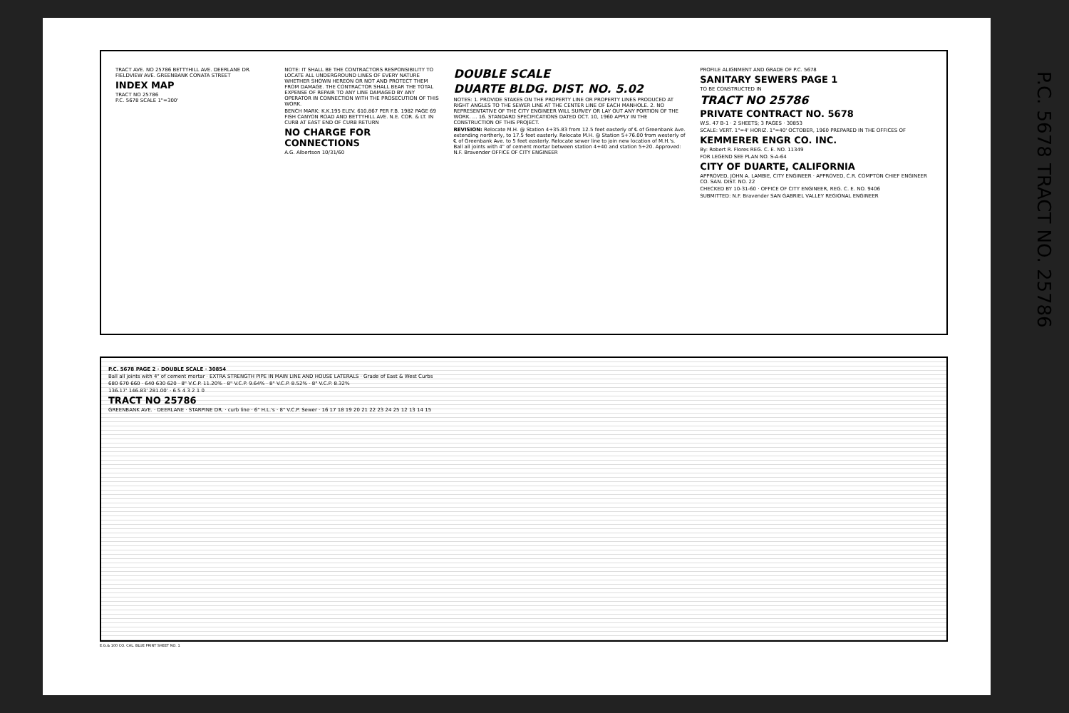TRACT AVE. NO 25786 BETTYHILL AVE. DEERLANE DR. FIELDVIEW AVE. GREENBANK CONATA STREET
INDEX MAP
TRACT NO 25786
P.C. 5678 SCALE 1"=300'
NOTE: IT SHALL BE THE CONTRACTORS RESPONSIBILITY TO LOCATE ALL UNDERGROUND LINES OF EVERY NATURE WHETHER SHOWN HEREON OR NOT AND PROTECT THEM FROM DAMAGE. THE CONTRACTOR SHALL BEAR THE TOTAL EXPENSE OF REPAIR TO ANY LINE DAMAGED BY ANY OPERATOR IN CONNECTION WITH THE PROSECUTION OF THIS WORK.
BENCH MARK: K.K.195 ELEV. 610.867 PER F.B. 1982 PAGE 69 FISH CANYON ROAD AND BETTYHILL AVE. N.E. COR. & LT. IN CURB AT EAST END OF CURB RETURN
NO CHARGE FOR CONNECTIONS
A.G. Albertson 10/31/60
DOUBLE SCALE
DUARTE BLDG. DIST. NO. 5.02
NOTES: 1. PROVIDE STAKES ON THE PROPERTY LINE OR PROPERTY LINES PRODUCED AT RIGHT ANGLES TO THE SEWER LINE AT THE CENTER LINE OF EACH MANHOLE. 2. NO REPRESENTATIVE OF THE CITY ENGINEER WILL SURVEY OR LAY OUT ANY PORTION OF THE WORK. ... 16. STANDARD SPECIFICATIONS DATED OCT. 10, 1960 APPLY IN THE CONSTRUCTION OF THIS PROJECT.
REVISION: Relocate M.H. @ Station 4+35.83 from 12.5 feet easterly of ℄ of Greenbank Ave. extending northerly, to 17.5 feet easterly. Relocate M.H. @ Station 5+76.00 from westerly of ℄ of Greenbank Ave. to 5 feet easterly. Relocate sewer line to join new location of M.H.'s. Ball all joints with 4" of cement mortar between station 4+40 and station 5+20. Approved: N.F. Bravender OFFICE OF CITY ENGINEER
PROFILE ALIGNMENT AND GRADE OF P.C. 5678
SANITARY SEWERS PAGE 1
TO BE CONSTRUCTED IN
TRACT NO 25786
PRIVATE CONTRACT NO. 5678
W.S. 47 B-1 · 2 SHEETS; 3 PAGES · 30853
SCALE: VERT. 1"=4' HORIZ. 1"=40' OCTOBER, 1960 PREPARED IN THE OFFICES OF
KEMMERER ENGR CO. INC.
By: Robert R. Flores REG. C. E. NO. 11349
FOR LEGEND SEE PLAN NO. S-A-64
CITY OF DUARTE, CALIFORNIA
APPROVED, JOHN A. LAMBIE, CITY ENGINEER · APPROVED, C.R. COMPTON CHIEF ENGINEER CO. SAN. DIST. NO. 22
CHECKED BY 10-31-60 · OFFICE OF CITY ENGINEER, REG. C. E. NO. 9406
SUBMITTED: N.F. Bravender SAN GABRIEL VALLEY REGIONAL ENGINEER
P.C. 5678 PAGE 2 · DOUBLE SCALE · 30854
Ball all joints with 4" of cement mortar · EXTRA STRENGTH PIPE IN MAIN LINE AND HOUSE LATERALS · Grade of East & West Curbs
680 670 660 · 640 630 620 · 8" V.C.P. 11.20% · 8" V.C.P. 9.64% · 8" V.C.P. 8.52% · 8" V.C.P. 8.32%
136.17' 146.83' 281.00' · 6 5 4 3 2 1 0
TRACT NO 25786
GREENBANK AVE. · DEERLANE · STARPINE DR. · curb line · 6" H.L.'s · 8" V.C.P. Sewer · 16 17 18 19 20 21 22 23 24 25 12 13 14 15
E.G.& 100 CO. CAL. BLUE PRINT SHEET NO. 1
P.C. 5678 TRACT NO. 25786